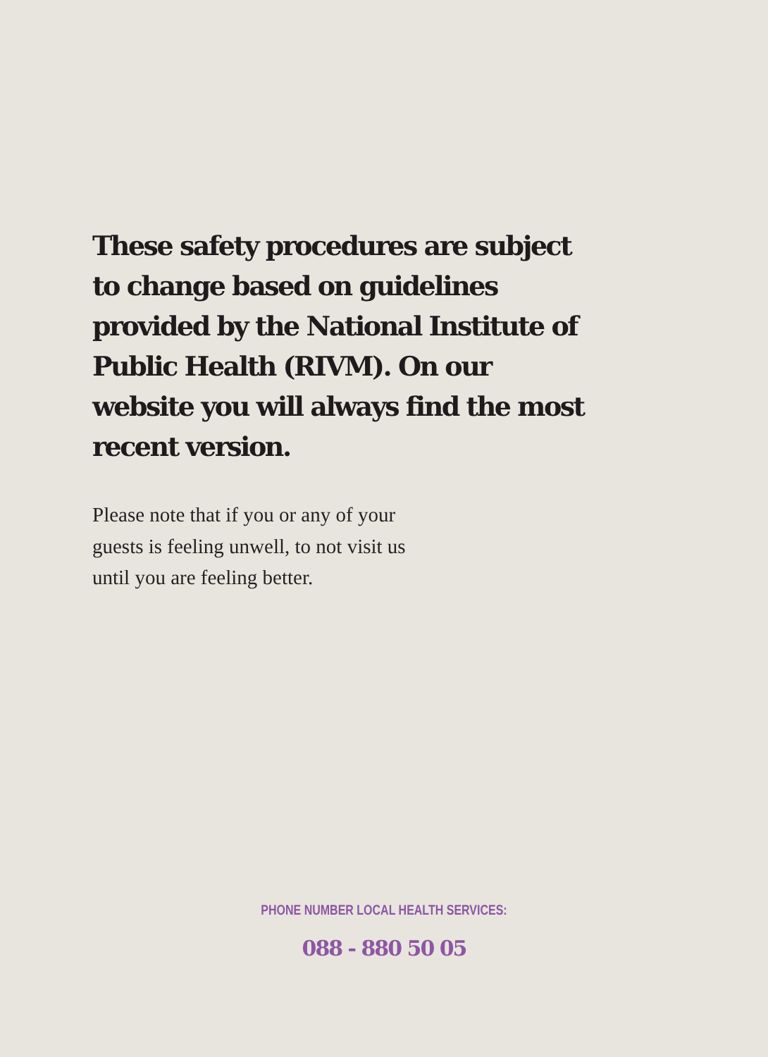These safety procedures are subject to change based on guidelines provided by the National Institute of Public Health (RIVM). On our website you will always find the most recent version.
Please note that if you or any of your guests is feeling unwell, to not visit us until you are feeling better.
PHONE NUMBER LOCAL HEALTH SERVICES:
088 - 880 50 05